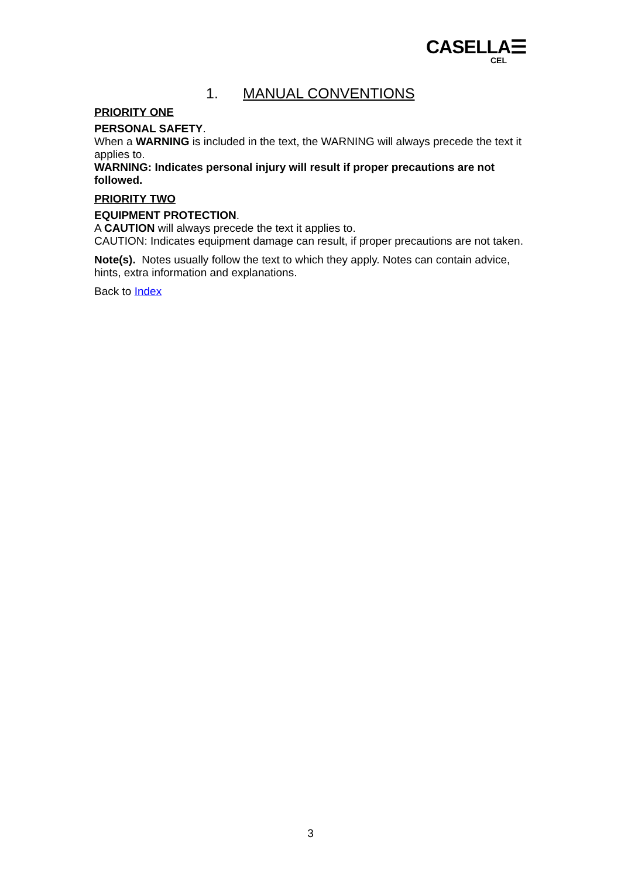CASELLA☰
CEL
1. MANUAL CONVENTIONS
PRIORITY ONE
PERSONAL SAFETY.
When a WARNING is included in the text, the WARNING will always precede the text it applies to.
WARNING: Indicates personal injury will result if proper precautions are not followed.
PRIORITY TWO
EQUIPMENT PROTECTION.
A CAUTION will always precede the text it applies to.
CAUTION: Indicates equipment damage can result, if proper precautions are not taken.
Note(s). Notes usually follow the text to which they apply. Notes can contain advice, hints, extra information and explanations.
Back to Index
3